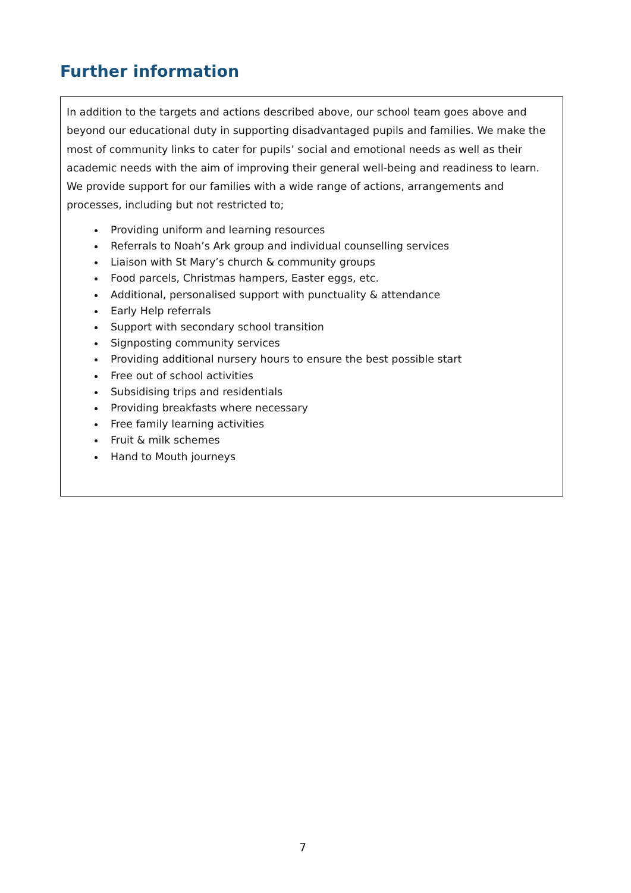Further information
In addition to the targets and actions described above, our school team goes above and beyond our educational duty in supporting disadvantaged pupils and families. We make the most of community links to cater for pupils’ social and emotional needs as well as their academic needs with the aim of improving their general well-being and readiness to learn. We provide support for our families with a wide range of actions, arrangements and processes, including but not restricted to;
Providing uniform and learning resources
Referrals to Noah’s Ark group and individual counselling services
Liaison with St Mary’s church & community groups
Food parcels, Christmas hampers, Easter eggs, etc.
Additional, personalised support with punctuality & attendance
Early Help referrals
Support with secondary school transition
Signposting community services
Providing additional nursery hours to ensure the best possible start
Free out of school activities
Subsidising trips and residentials
Providing breakfasts where necessary
Free family learning activities
Fruit & milk schemes
Hand to Mouth journeys
7